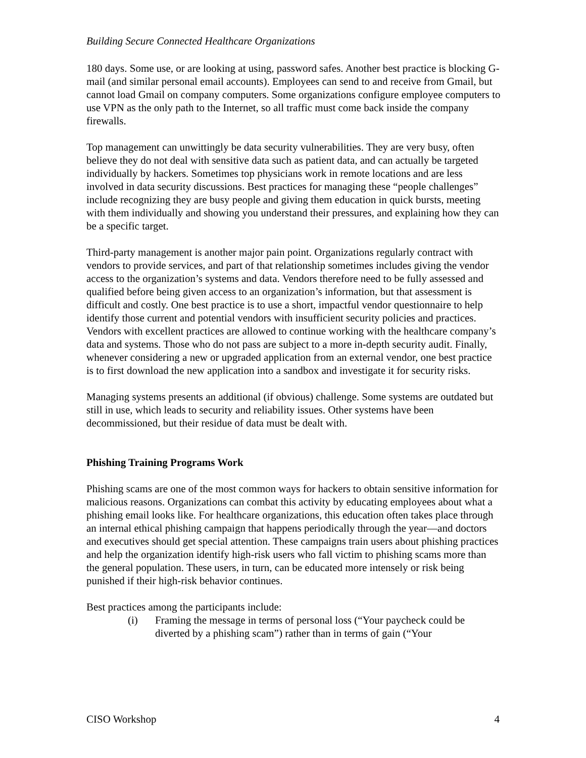Building Secure Connected Healthcare Organizations
180 days. Some use, or are looking at using, password safes. Another best practice is blocking G-mail (and similar personal email accounts). Employees can send to and receive from Gmail, but cannot load Gmail on company computers. Some organizations configure employee computers to use VPN as the only path to the Internet, so all traffic must come back inside the company firewalls.
Top management can unwittingly be data security vulnerabilities. They are very busy, often believe they do not deal with sensitive data such as patient data, and can actually be targeted individually by hackers. Sometimes top physicians work in remote locations and are less involved in data security discussions. Best practices for managing these “people challenges” include recognizing they are busy people and giving them education in quick bursts, meeting with them individually and showing you understand their pressures, and explaining how they can be a specific target.
Third-party management is another major pain point. Organizations regularly contract with vendors to provide services, and part of that relationship sometimes includes giving the vendor access to the organization’s systems and data. Vendors therefore need to be fully assessed and qualified before being given access to an organization’s information, but that assessment is difficult and costly. One best practice is to use a short, impactful vendor questionnaire to help identify those current and potential vendors with insufficient security policies and practices. Vendors with excellent practices are allowed to continue working with the healthcare company’s data and systems. Those who do not pass are subject to a more in-depth security audit. Finally, whenever considering a new or upgraded application from an external vendor, one best practice is to first download the new application into a sandbox and investigate it for security risks.
Managing systems presents an additional (if obvious) challenge. Some systems are outdated but still in use, which leads to security and reliability issues. Other systems have been decommissioned, but their residue of data must be dealt with.
Phishing Training Programs Work
Phishing scams are one of the most common ways for hackers to obtain sensitive information for malicious reasons. Organizations can combat this activity by educating employees about what a phishing email looks like. For healthcare organizations, this education often takes place through an internal ethical phishing campaign that happens periodically through the year—and doctors and executives should get special attention. These campaigns train users about phishing practices and help the organization identify high-risk users who fall victim to phishing scams more than the general population. These users, in turn, can be educated more intensely or risk being punished if their high-risk behavior continues.
Best practices among the participants include:
(i) Framing the message in terms of personal loss (“Your paycheck could be diverted by a phishing scam”) rather than in terms of gain (“Your
CISO Workshop 4